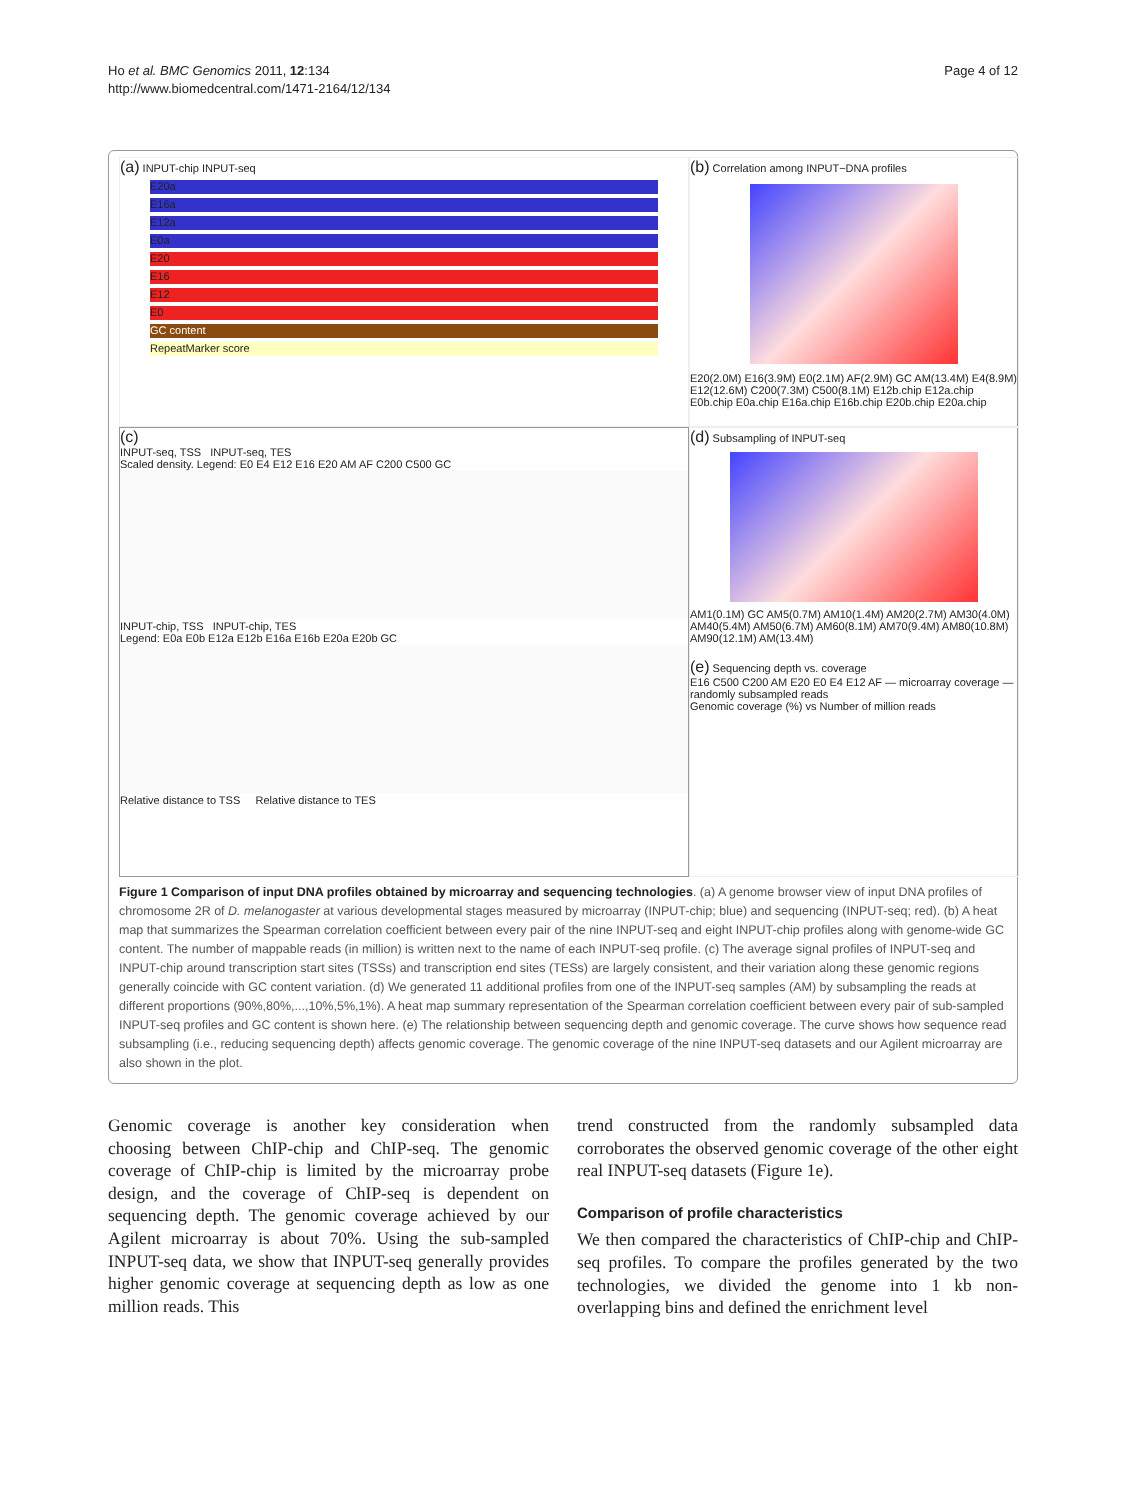Ho et al. BMC Genomics 2011, 12:134
http://www.biomedcentral.com/1471-2164/12/134
Page 4 of 12
(a) INPUT-chip INPUT-seq
E20a
E16a
E12a
E0a
E20
E16
E12
E0
GC content
RepeatMarker score
(b) Correlation among INPUT−DNA profiles
E20(2.0M) E16(3.9M) E0(2.1M) AF(2.9M) GC AM(13.4M) E4(8.9M) E12(12.6M) C200(7.3M) C500(8.1M) E12b.chip E12a.chip E0b.chip E0a.chip E16a.chip E16b.chip E20b.chip E20a.chip
(c)
INPUT-seq, TSS INPUT-seq, TES
Scaled density. Legend: E0 E4 E12 E16 E20 AM AF C200 C500 GC
INPUT-chip, TSS INPUT-chip, TES
Legend: E0a E0b E12a E12b E16a E16b E20a E20b GC
Relative distance to TSS Relative distance to TES
(d) Subsampling of INPUT-seq
AM1(0.1M) GC AM5(0.7M) AM10(1.4M) AM20(2.7M) AM30(4.0M) AM40(5.4M) AM50(6.7M) AM60(8.1M) AM70(9.4M) AM80(10.8M) AM90(12.1M) AM(13.4M)
(e) Sequencing depth vs. coverage
E16 C500 C200 AM E20 E0 E4 E12 AF — microarray coverage — randomly subsampled reads
Genomic coverage (%) vs Number of million reads
Figure 1 Comparison of input DNA profiles obtained by microarray and sequencing technologies. (a) A genome browser view of input DNA profiles of chromosome 2R of D. melanogaster at various developmental stages measured by microarray (INPUT-chip; blue) and sequencing (INPUT-seq; red). (b) A heat map that summarizes the Spearman correlation coefficient between every pair of the nine INPUT-seq and eight INPUT-chip profiles along with genome-wide GC content. The number of mappable reads (in million) is written next to the name of each INPUT-seq profile. (c) The average signal profiles of INPUT-seq and INPUT-chip around transcription start sites (TSSs) and transcription end sites (TESs) are largely consistent, and their variation along these genomic regions generally coincide with GC content variation. (d) We generated 11 additional profiles from one of the INPUT-seq samples (AM) by subsampling the reads at different proportions (90%,80%,...,10%,5%,1%). A heat map summary representation of the Spearman correlation coefficient between every pair of sub-sampled INPUT-seq profiles and GC content is shown here. (e) The relationship between sequencing depth and genomic coverage. The curve shows how sequence read subsampling (i.e., reducing sequencing depth) affects genomic coverage. The genomic coverage of the nine INPUT-seq datasets and our Agilent microarray are also shown in the plot.
Genomic coverage is another key consideration when choosing between ChIP-chip and ChIP-seq. The genomic coverage of ChIP-chip is limited by the microarray probe design, and the coverage of ChIP-seq is dependent on sequencing depth. The genomic coverage achieved by our Agilent microarray is about 70%. Using the sub-sampled INPUT-seq data, we show that INPUT-seq generally provides higher genomic coverage at sequencing depth as low as one million reads. This
trend constructed from the randomly subsampled data corroborates the observed genomic coverage of the other eight real INPUT-seq datasets (Figure 1e).
Comparison of profile characteristics
We then compared the characteristics of ChIP-chip and ChIP-seq profiles. To compare the profiles generated by the two technologies, we divided the genome into 1 kb non-overlapping bins and defined the enrichment level